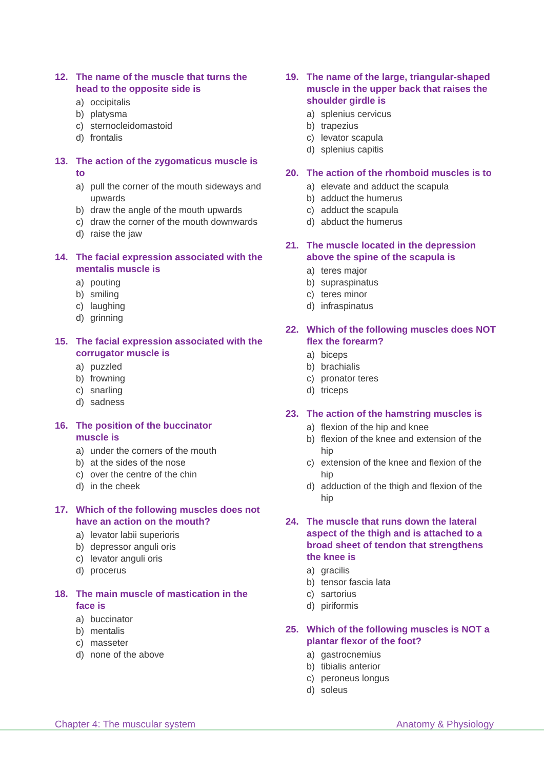12. The name of the muscle that turns the head to the opposite side is
a) occipitalis
b) platysma
c) sternocleidomastoid
d) frontalis
13. The action of the zygomaticus muscle is to
a) pull the corner of the mouth sideways and upwards
b) draw the angle of the mouth upwards
c) draw the corner of the mouth downwards
d) raise the jaw
14. The facial expression associated with the mentalis muscle is
a) pouting
b) smiling
c) laughing
d) grinning
15. The facial expression associated with the corrugator muscle is
a) puzzled
b) frowning
c) snarling
d) sadness
16. The position of the buccinator
muscle is
a) under the corners of the mouth
b) at the sides of the nose
c) over the centre of the chin
d) in the cheek
17. Which of the following muscles does not have an action on the mouth?
a) levator labii superioris
b) depressor anguli oris
c) levator anguli oris
d) procerus
18. The main muscle of mastication in the face is
a) buccinator
b) mentalis
c) masseter
d) none of the above
19. The name of the large, triangular-shaped muscle in the upper back that raises the shoulder girdle is
a) splenius cervicus
b) trapezius
c) levator scapula
d) splenius capitis
20. The action of the rhomboid muscles is to
a) elevate and adduct the scapula
b) adduct the humerus
c) adduct the scapula
d) abduct the humerus
21. The muscle located in the depression above the spine of the scapula is
a) teres major
b) supraspinatus
c) teres minor
d) infraspinatus
22. Which of the following muscles does NOT flex the forearm?
a) biceps
b) brachialis
c) pronator teres
d) triceps
23. The action of the hamstring muscles is
a) flexion of the hip and knee
b) flexion of the knee and extension of the hip
c) extension of the knee and flexion of the hip
d) adduction of the thigh and flexion of the hip
24. The muscle that runs down the lateral aspect of the thigh and is attached to a broad sheet of tendon that strengthens the knee is
a) gracilis
b) tensor fascia lata
c) sartorius
d) piriformis
25. Which of the following muscles is NOT a plantar flexor of the foot?
a) gastrocnemius
b) tibialis anterior
c) peroneus longus
d) soleus
Chapter 4: The muscular system Anatomy & Physiology